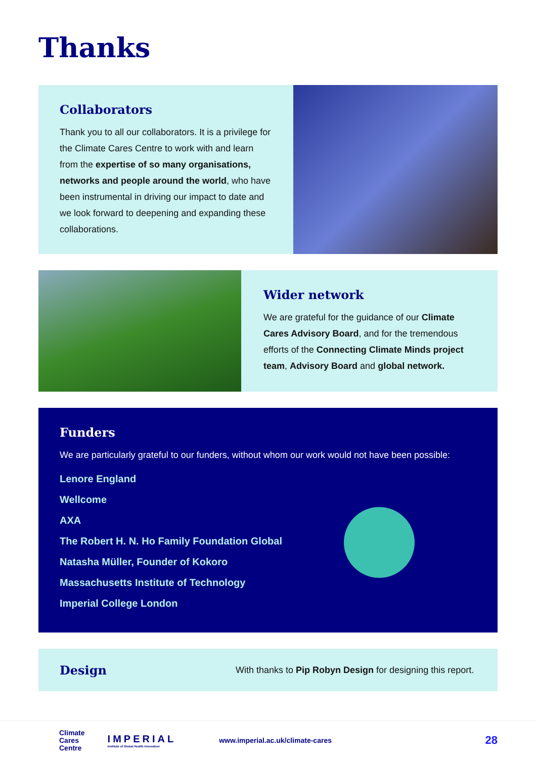Thanks
Collaborators
Thank you to all our collaborators. It is a privilege for the Climate Cares Centre to work with and learn from the expertise of so many organisations, networks and people around the world, who have been instrumental in driving our impact to date and we look forward to deepening and expanding these collaborations.
Wider network
We are grateful for the guidance of our Climate Cares Advisory Board, and for the tremendous efforts of the Connecting Climate Minds project team, Advisory Board and global network.
Funders
We are particularly grateful to our funders, without whom our work would not have been possible:
Lenore England
Wellcome
AXA
The Robert H. N. Ho Family Foundation Global
Natasha Müller, Founder of Kokoro
Massachusetts Institute of Technology
Imperial College London
Design
With thanks to Pip Robyn Design for designing this report.
Climate
Cares
Centre
IMPERIAL
Institute of Global Health Innovation
www.imperial.ac.uk/climate-cares
28